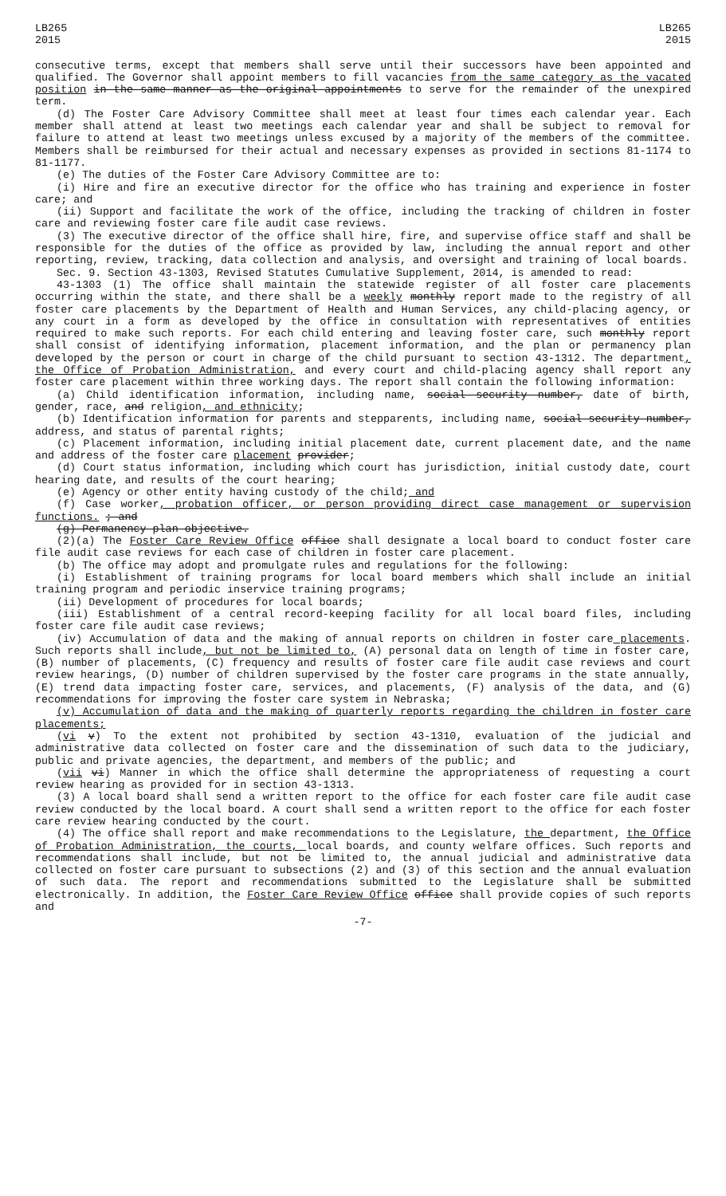LB265
2015
LB265
2015
consecutive terms, except that members shall serve until their successors have been appointed and qualified. The Governor shall appoint members to fill vacancies from the same category as the vacated position in the same manner as the original appointments to serve for the remainder of the unexpired term.
(d) The Foster Care Advisory Committee shall meet at least four times each calendar year. Each member shall attend at least two meetings each calendar year and shall be subject to removal for failure to attend at least two meetings unless excused by a majority of the members of the committee. Members shall be reimbursed for their actual and necessary expenses as provided in sections 81-1174 to 81-1177.
(e) The duties of the Foster Care Advisory Committee are to:
(i) Hire and fire an executive director for the office who has training and experience in foster care; and
(ii) Support and facilitate the work of the office, including the tracking of children in foster care and reviewing foster care file audit case reviews.
(3) The executive director of the office shall hire, fire, and supervise office staff and shall be responsible for the duties of the office as provided by law, including the annual report and other reporting, review, tracking, data collection and analysis, and oversight and training of local boards.
Sec. 9. Section 43-1303, Revised Statutes Cumulative Supplement, 2014, is amended to read:
43-1303 (1) The office shall maintain the statewide register of all foster care placements occurring within the state, and there shall be a weekly monthly report made to the registry of all foster care placements by the Department of Health and Human Services, any child-placing agency, or any court in a form as developed by the office in consultation with representatives of entities required to make such reports. For each child entering and leaving foster care, such monthly report shall consist of identifying information, placement information, and the plan or permanency plan developed by the person or court in charge of the child pursuant to section 43-1312. The department, the Office of Probation Administration, and every court and child-placing agency shall report any foster care placement within three working days. The report shall contain the following information:
(a) Child identification information, including name, social security number, date of birth, gender, race, and religion, and ethnicity;
(b) Identification information for parents and stepparents, including name, social security number, address, and status of parental rights;
(c) Placement information, including initial placement date, current placement date, and the name and address of the foster care placement provider;
(d) Court status information, including which court has jurisdiction, initial custody date, court hearing date, and results of the court hearing;
(e) Agency or other entity having custody of the child; and
(f) Case worker, probation officer, or person providing direct case management or supervision functions. ; and
(g) Permanency plan objective.
(2)(a) The Foster Care Review Office office shall designate a local board to conduct foster care file audit case reviews for each case of children in foster care placement.
(b) The office may adopt and promulgate rules and regulations for the following:
(i) Establishment of training programs for local board members which shall include an initial training program and periodic inservice training programs;
(ii) Development of procedures for local boards;
(iii) Establishment of a central record-keeping facility for all local board files, including foster care file audit case reviews;
(iv) Accumulation of data and the making of annual reports on children in foster care placements. Such reports shall include, but not be limited to, (A) personal data on length of time in foster care, (B) number of placements, (C) frequency and results of foster care file audit case reviews and court review hearings, (D) number of children supervised by the foster care programs in the state annually, (E) trend data impacting foster care, services, and placements, (F) analysis of the data, and (G) recommendations for improving the foster care system in Nebraska;
(v) Accumulation of data and the making of quarterly reports regarding the children in foster care placements;
(vi v) To the extent not prohibited by section 43-1310, evaluation of the judicial and administrative data collected on foster care and the dissemination of such data to the judiciary, public and private agencies, the department, and members of the public; and
(vii vi) Manner in which the office shall determine the appropriateness of requesting a court review hearing as provided for in section 43-1313.
(3) A local board shall send a written report to the office for each foster care file audit case review conducted by the local board. A court shall send a written report to the office for each foster care review hearing conducted by the court.
(4) The office shall report and make recommendations to the Legislature, the department, the Office of Probation Administration, the courts, local boards, and county welfare offices. Such reports and recommendations shall include, but not be limited to, the annual judicial and administrative data collected on foster care pursuant to subsections (2) and (3) of this section and the annual evaluation of such data. The report and recommendations submitted to the Legislature shall be submitted electronically. In addition, the Foster Care Review Office office shall provide copies of such reports and
-7-